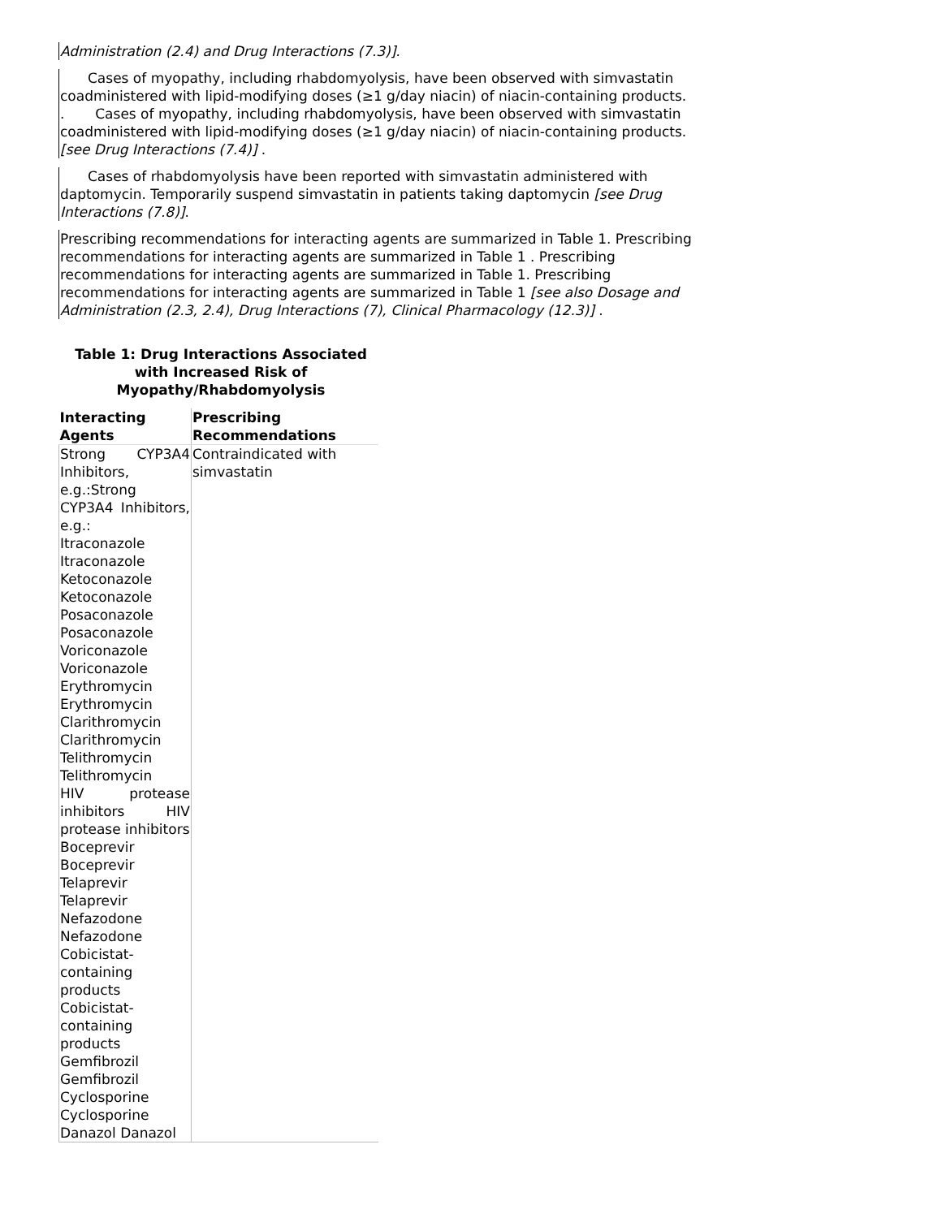Administration (2.4) and Drug Interactions (7.3)].
Cases of myopathy, including rhabdomyolysis, have been observed with simvastatin coadministered with lipid-modifying doses (≥1 g/day niacin) of niacin-containing products. . Cases of myopathy, including rhabdomyolysis, have been observed with simvastatin coadministered with lipid-modifying doses (≥1 g/day niacin) of niacin-containing products. [see Drug Interactions (7.4)] .
Cases of rhabdomyolysis have been reported with simvastatin administered with daptomycin. Temporarily suspend simvastatin in patients taking daptomycin [see Drug Interactions (7.8)].
Prescribing recommendations for interacting agents are summarized in Table 1. Prescribing recommendations for interacting agents are summarized in Table 1 . Prescribing recommendations for interacting agents are summarized in Table 1. Prescribing recommendations for interacting agents are summarized in Table 1 [see also Dosage and Administration (2.3, 2.4), Drug Interactions (7), Clinical Pharmacology (12.3)] .
Table 1: Drug Interactions Associated with Increased Risk of Myopathy/Rhabdomyolysis
| Interacting Agents | Prescribing Recommendations |
| --- | --- |
| Strong CYP3A4 Inhibitors, e.g.:Strong CYP3A4 Inhibitors, e.g.: Itraconazole Itraconazole Ketoconazole Ketoconazole Posaconazole Posaconazole Voriconazole Voriconazole Erythromycin Erythromycin Clarithromycin Clarithromycin Telithromycin Telithromycin HIV protease inhibitors HIV protease inhibitors Boceprevir Boceprevir Telaprevir Telaprevir Nefazodone Nefazodone Cobicistat-containing products Cobicistat-containing products Gemfibrozil Gemfibrozil Cyclosporine Cyclosporine Danazol Danazol | Contraindicated with simvastatin |